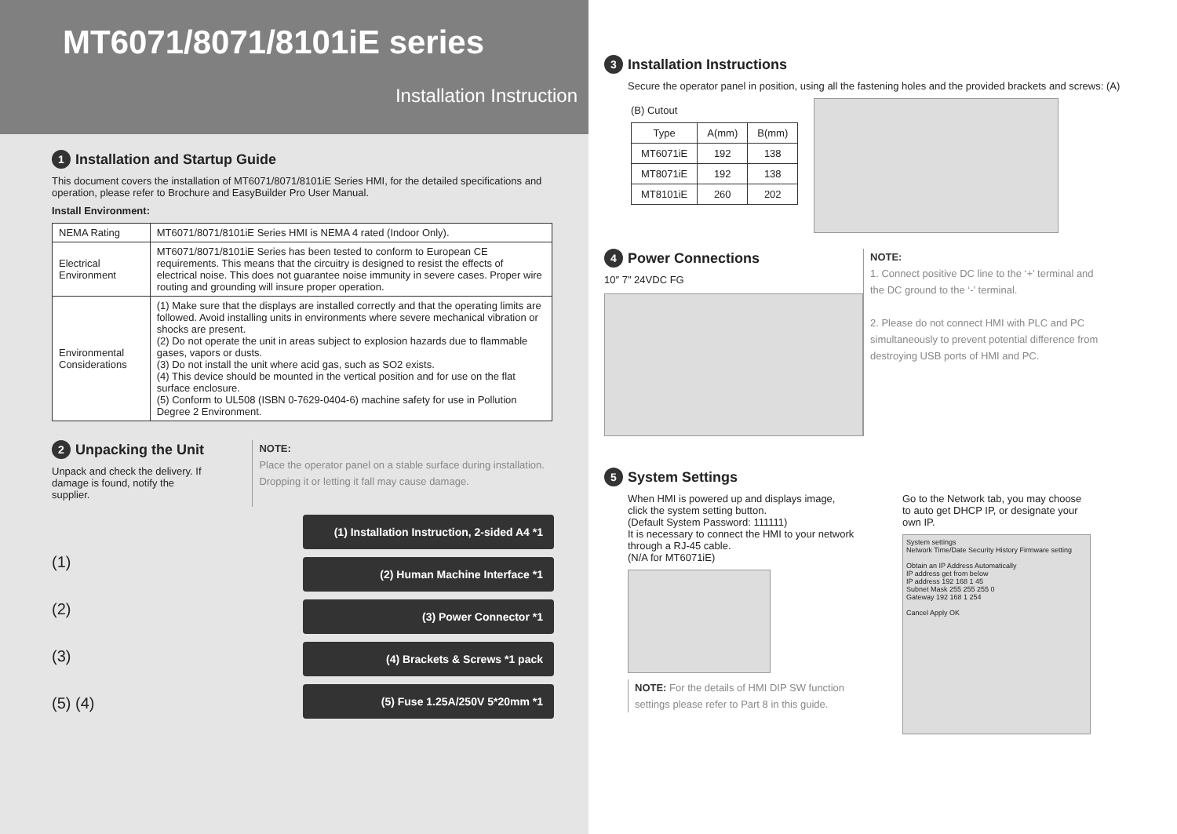MT6071/8071/8101iE series
Installation Instruction
1 Installation and Startup Guide
This document covers the installation of MT6071/8071/8101iE Series HMI, for the detailed specifications and operation, please refer to Brochure and EasyBuilder Pro User Manual.
Install Environment:
| NEMA Rating | MT6071/8071/8101iE Series HMI is NEMA 4 rated (Indoor Only). |
| Electrical Environment | MT6071/8071/8101iE Series has been tested to conform to European CE requirements. This means that the circuitry is designed to resist the effects of electrical noise. This does not guarantee noise immunity in severe cases. Proper wire routing and grounding will insure proper operation. |
| Environmental Considerations | (1) Make sure that the displays are installed correctly and that the operating limits are followed. Avoid installing units in environments where severe mechanical vibration or shocks are present. (2) Do not operate the unit in areas subject to explosion hazards due to flammable gases, vapors or dusts. (3) Do not install the unit where acid gas, such as SO2 exists. (4) This device should be mounted in the vertical position and for use on the flat surface enclosure. (5) Conform to UL508 (ISBN 0-7629-0404-6) machine safety for use in Pollution Degree 2 Environment. |
2 Unpacking the Unit
Unpack and check the delivery. If damage is found, notify the supplier.
NOTE:
Place the operator panel on a stable surface during installation. Dropping it or letting it fall may cause damage.
(1)
(2)
(3)
(5) (4)
(1) Installation Instruction, 2-sided A4 *1
(2) Human Machine Interface *1
(3) Power Connector *1
(4) Brackets & Screws *1 pack
(5) Fuse 1.25A/250V 5*20mm *1
3 Installation Instructions
Secure the operator panel in position, using all the fastening holes and the provided brackets and screws: (A)
(B) Cutout
| Type | A(mm) | B(mm) |
| MT6071iE | 192 | 138 |
| MT8071iE | 192 | 138 |
| MT8101iE | 260 | 202 |
4 Power Connections
10″ 7″ 24VDC FG
NOTE:
1. Connect positive DC line to the ‘+’ terminal and the DC ground to the ‘-’ terminal.
2. Please do not connect HMI with PLC and PC simultaneously to prevent potential difference from destroying USB ports of HMI and PC.
5 System Settings
When HMI is powered up and displays image, click the system setting button.
(Default System Password: 111111)
It is necessary to connect the HMI to your network through a RJ-45 cable.
(N/A for MT6071iE)
NOTE: For the details of HMI DIP SW function settings please refer to Part 8 in this guide.
Go to the Network tab, you may choose to auto get DHCP IP, or designate your own IP.
System settings
Network Time/Date Security History Firmware setting
Obtain an IP Address Automatically
IP address get from below
IP address 192 168 1 45
Subnet Mask 255 255 255 0
Gateway 192 168 1 254
Cancel Apply OK